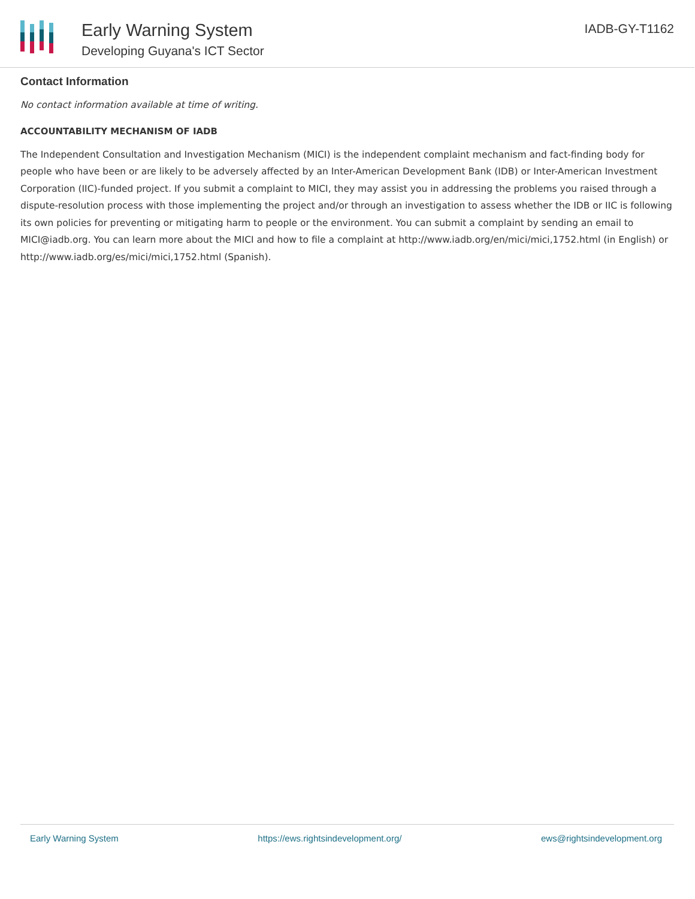Early Warning System
Developing Guyana's ICT Sector
IADB-GY-T1162
Contact Information
No contact information available at time of writing.
ACCOUNTABILITY MECHANISM OF IADB
The Independent Consultation and Investigation Mechanism (MICI) is the independent complaint mechanism and fact-finding body for people who have been or are likely to be adversely affected by an Inter-American Development Bank (IDB) or Inter-American Investment Corporation (IIC)-funded project. If you submit a complaint to MICI, they may assist you in addressing the problems you raised through a dispute-resolution process with those implementing the project and/or through an investigation to assess whether the IDB or IIC is following its own policies for preventing or mitigating harm to people or the environment. You can submit a complaint by sending an email to MICI@iadb.org. You can learn more about the MICI and how to file a complaint at http://www.iadb.org/en/mici/mici,1752.html (in English) or http://www.iadb.org/es/mici/mici,1752.html (Spanish).
Early Warning System https://ews.rightsindevelopment.org/ ews@rightsindevelopment.org